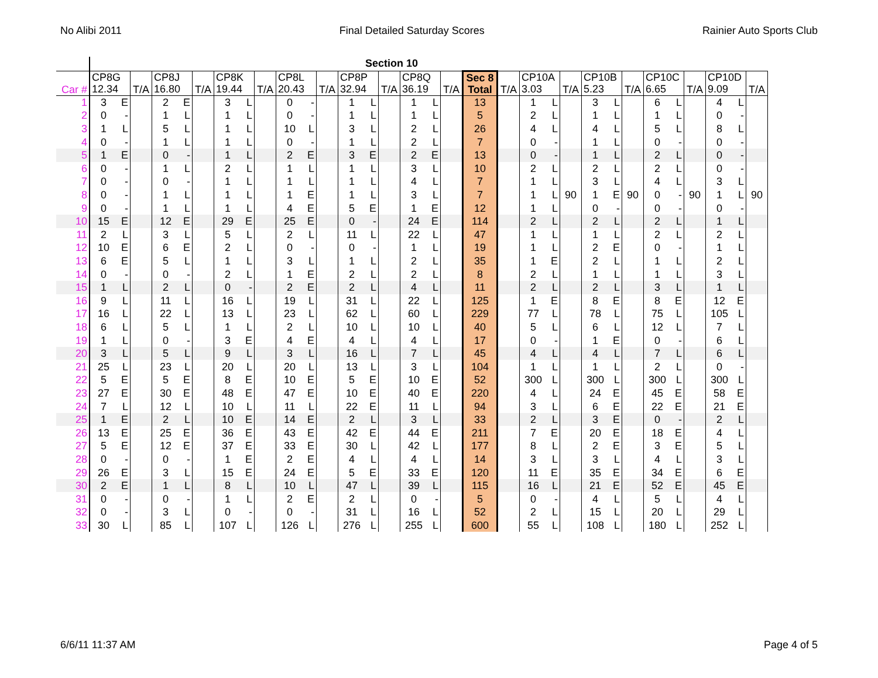No Alibi 2011 Final Detailed Saturday Scores Rainier Auto Sports Club
| | | | | | | | | | | | | | | Section 10 | | | | | | | | | | | | | | | | | | |
| --- | --- | --- | --- | --- | --- | --- | --- | --- | --- | --- | --- | --- | --- | --- | --- | --- | --- | --- | --- | --- | --- | --- | --- | --- | --- | --- | --- | --- | --- | --- | --- | --- |
| Car # | CP8G 12.34 | | T/A | CP8J 16.80 | | T/A | CP8K 19.44 | | T/A | CP8L 20.43 | | T/A | CP8P 32.94 | | T/A | CP8Q 36.19 | | T/A | Sec 8 Total | T/A | CP10A 3.03 | | T/A | CP10B 5.23 | | T/A | CP10C 6.65 | | T/A | CP10D 9.09 | | T/A |
| 1 | 3 | E | | 2 | E | | 3 | L | | 0 | - | | 1 | L | | 1 | L | | 13 | | 1 | L | | 3 | L | | 6 | L | | 4 | L | |
| 2 | 0 | - | | 1 | L | | 1 | L | | 0 | - | | 1 | L | | 1 | L | | 5 | | 2 | L | | 1 | L | | 1 | L | | 0 | - | |
| 3 | 1 | L | | 5 | L | | 1 | L | | 10 | L | | 3 | L | | 2 | L | | 26 | | 4 | L | | 4 | L | | 5 | L | | 8 | L | |
| 4 | 0 | - | | 1 | L | | 1 | L | | 0 | - | | 1 | L | | 2 | L | | 7 | | 0 | - | | 1 | L | | 0 | - | | 0 | - | |
| 5 | 1 | E | | 0 | - | | 1 | L | | 2 | E | | 3 | E | | 2 | E | | 13 | | 0 | - | | 1 | L | | 2 | L | | 0 | - | |
| 6 | 0 | - | | 1 | L | | 2 | L | | 1 | L | | 1 | L | | 3 | L | | 10 | | 2 | L | | 2 | L | | 2 | L | | 0 | - | |
| 7 | 0 | - | | 0 | - | | 1 | L | | 1 | L | | 1 | L | | 4 | L | | 7 | | 1 | L | | 3 | L | | 4 | L | | 3 | L | |
| 8 | 0 | - | | 1 | L | | 1 | L | | 1 | E | | 1 | L | | 3 | L | | 7 | | 1 | L | 90 | 1 | E | 90 | 0 | - | 90 | 1 | L | 90 |
| 9 | 0 | - | | 1 | L | | 1 | L | | 4 | E | | 5 | E | | 1 | E | | 12 | | 1 | L | | 0 | - | | 0 | - | | 0 | - | |
| 10 | 15 | E | | 12 | E | | 29 | E | | 25 | E | | 0 | - | | 24 | E | | 114 | | 2 | L | | 2 | L | | 2 | L | | 1 | L | |
| 11 | 2 | L | | 3 | L | | 5 | L | | 2 | L | | 11 | L | | 22 | L | | 47 | | 1 | L | | 1 | L | | 2 | L | | 2 | L | |
| 12 | 10 | E | | 6 | E | | 2 | L | | 0 | - | | 0 | - | | 1 | L | | 19 | | 1 | L | | 2 | E | | 0 | - | | 1 | L | |
| 13 | 6 | E | | 5 | L | | 1 | L | | 3 | L | | 1 | L | | 2 | L | | 35 | | 1 | E | | 2 | L | | 1 | L | | 2 | L | |
| 14 | 0 | - | | 0 | - | | 2 | L | | 1 | E | | 2 | L | | 2 | L | | 8 | | 2 | L | | 1 | L | | 1 | L | | 3 | L | |
| 15 | 1 | L | | 2 | L | | 0 | - | | 2 | E | | 2 | L | | 4 | L | | 11 | | 2 | L | | 2 | L | | 3 | L | | 1 | L | |
| 16 | 9 | L | | 11 | L | | 16 | L | | 19 | L | | 31 | L | | 22 | L | | 125 | | 1 | E | | 8 | E | | 8 | E | | 12 | E | |
| 17 | 16 | L | | 22 | L | | 13 | L | | 23 | L | | 62 | L | | 60 | L | | 229 | | 77 | L | | 78 | L | | 75 | L | | 105 | L | |
| 18 | 6 | L | | 5 | L | | 1 | L | | 2 | L | | 10 | L | | 10 | L | | 40 | | 5 | L | | 6 | L | | 12 | L | | 7 | L | |
| 19 | 1 | L | | 0 | - | | 3 | E | | 4 | E | | 4 | L | | 4 | L | | 17 | | 0 | - | | 1 | E | | 0 | - | | 6 | L | |
| 20 | 3 | L | | 5 | L | | 9 | L | | 3 | L | | 16 | L | | 7 | L | | 45 | | 4 | L | | 4 | L | | 7 | L | | 6 | L | |
| 21 | 25 | L | | 23 | L | | 20 | L | | 20 | L | | 13 | L | | 3 | L | | 104 | | 1 | L | | 1 | L | | 2 | L | | 0 | - | |
| 22 | 5 | E | | 5 | E | | 8 | E | | 10 | E | | 5 | E | | 10 | E | | 52 | | 300 | L | | 300 | L | | 300 | L | | 300 | L | |
| 23 | 27 | E | | 30 | E | | 48 | E | | 47 | E | | 10 | E | | 40 | E | | 220 | | 4 | L | | 24 | E | | 45 | E | | 58 | E | |
| 24 | 7 | L | | 12 | L | | 10 | L | | 11 | L | | 22 | E | | 11 | L | | 94 | | 3 | L | | 6 | E | | 22 | E | | 21 | E | |
| 25 | 1 | E | | 2 | L | | 10 | E | | 14 | E | | 2 | L | | 3 | L | | 33 | | 2 | L | | 3 | E | | 0 | - | | 2 | L | |
| 26 | 13 | E | | 25 | E | | 36 | E | | 43 | E | | 42 | E | | 44 | E | | 211 | | 7 | E | | 20 | E | | 18 | E | | 4 | L | |
| 27 | 5 | E | | 12 | E | | 37 | E | | 33 | E | | 30 | L | | 42 | L | | 177 | | 8 | L | | 2 | E | | 3 | E | | 5 | L | |
| 28 | 0 | - | | 0 | - | | 1 | E | | 2 | E | | 4 | L | | 4 | L | | 14 | | 3 | L | | 3 | L | | 4 | L | | 3 | L | |
| 29 | 26 | E | | 3 | L | | 15 | E | | 24 | E | | 5 | E | | 33 | E | | 120 | | 11 | E | | 35 | E | | 34 | E | | 6 | E | |
| 30 | 2 | E | | 1 | L | | 8 | L | | 10 | L | | 47 | L | | 39 | L | | 115 | | 16 | L | | 21 | E | | 52 | E | | 45 | E | |
| 31 | 0 | - | | 0 | - | | 1 | L | | 2 | E | | 2 | L | | 0 | - | | 5 | | 0 | - | | 4 | L | | 5 | L | | 4 | L | |
| 32 | 0 | - | | 3 | L | | 0 | - | | 0 | - | | 31 | L | | 16 | L | | 52 | | 2 | L | | 15 | L | | 20 | L | | 29 | L | |
| 33 | 30 | L | | 85 | L | | 107 | L | | 126 | L | | 276 | L | | 255 | L | | 600 | | 55 | L | | 108 | L | | 180 | L | | 252 | L | |
6/6/11 11:37 AM Page 4 of 5